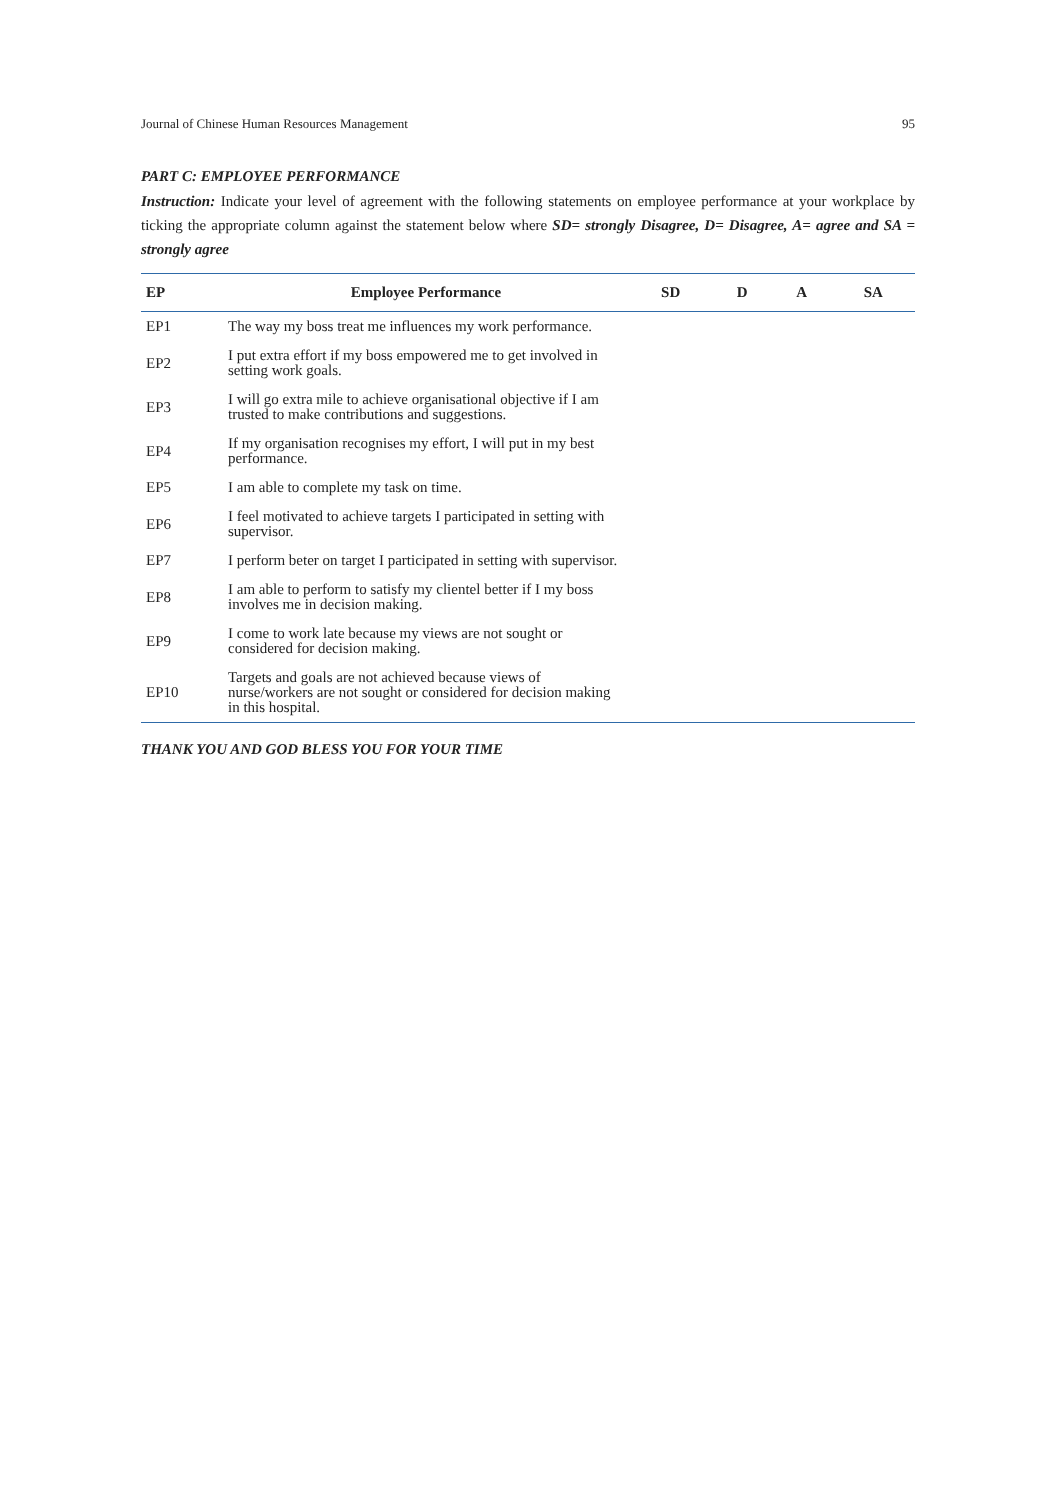Journal of Chinese Human Resources Management 95
PART C: EMPLOYEE PERFORMANCE
Instruction: Indicate your level of agreement with the following statements on employee performance at your workplace by ticking the appropriate column against the statement below where SD= strongly Disagree, D= Disagree, A= agree and SA = strongly agree
| EP | Employee Performance | SD | D | A | SA |
| --- | --- | --- | --- | --- | --- |
| EP1 | The way my boss treat me influences my work performance. | | | | |
| EP2 | I put extra effort if my boss empowered me to get involved in setting work goals. | | | | |
| EP3 | I will go extra mile to achieve organisational objective if I am trusted to make contributions and suggestions. | | | | |
| EP4 | If my organisation recognises my effort, I will put in my best performance. | | | | |
| EP5 | I am able to complete my task on time. | | | | |
| EP6 | I feel motivated to achieve targets I participated in setting with supervisor. | | | | |
| EP7 | I perform beter on target I participated in setting with supervisor. | | | | |
| EP8 | I am able to perform to satisfy my clientel better if I my boss involves me in decision making. | | | | |
| EP9 | I come to work late because my views are not sought or considered for decision making. | | | | |
| EP10 | Targets and goals are not achieved because views of nurse/workers are not sought or considered for decision making in this hospital. | | | | |
THANK YOU AND GOD BLESS YOU FOR YOUR TIME